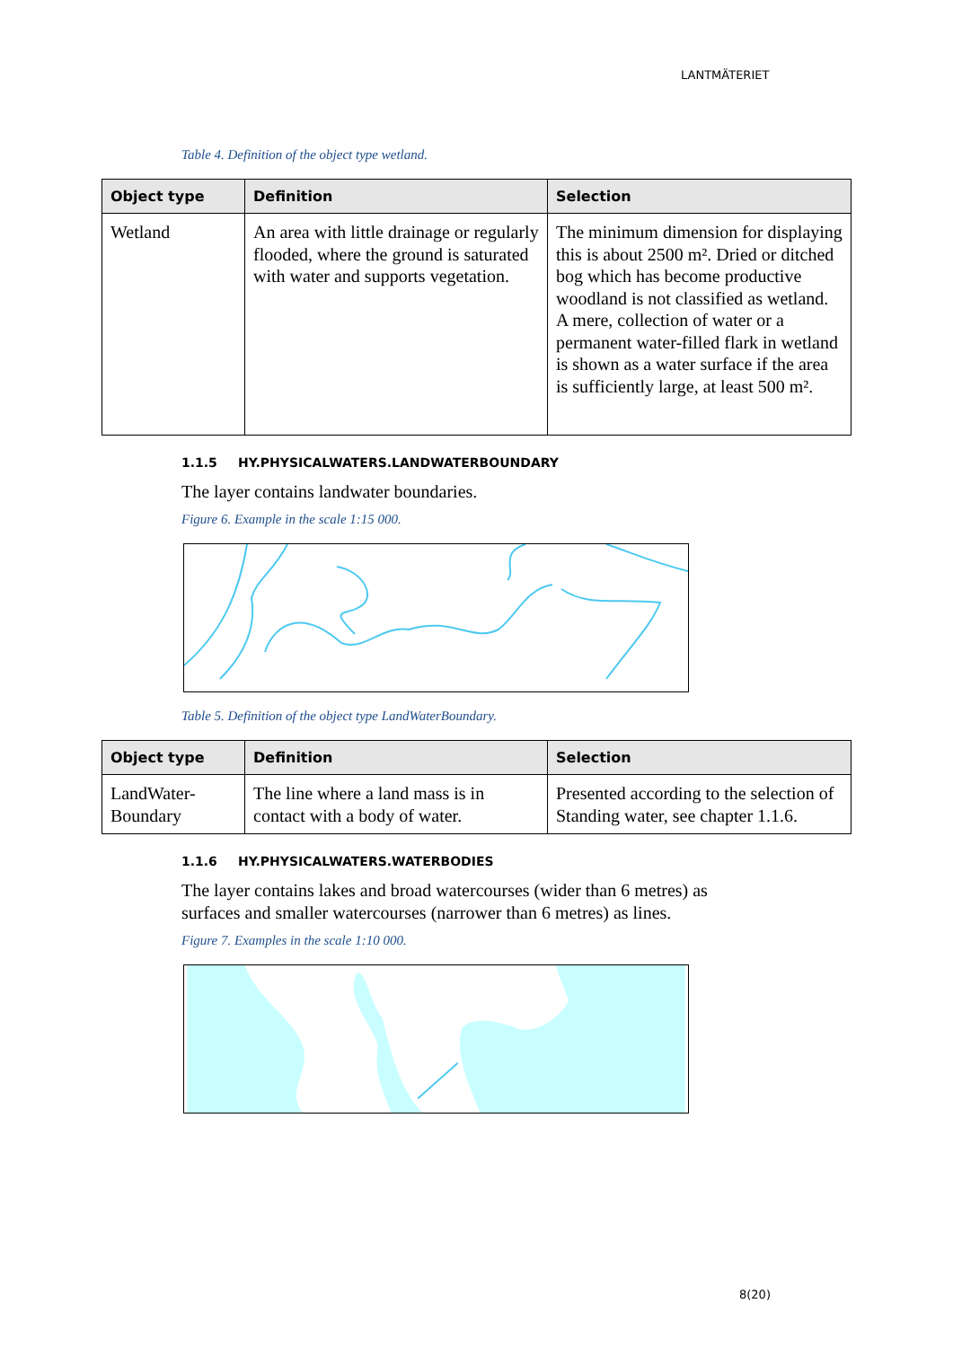LANTMÄTERIET
Table 4. Definition of the object type wetland.
| Object type | Definition | Selection |
| --- | --- | --- |
| Wetland | An area with little drainage or regularly flooded, where the ground is saturated with water and supports vegetation. | The minimum dimension for displaying this is about 2500 m². Dried or ditched bog which has become productive woodland is not classified as wetland. A mere, collection of water or a permanent water-filled flark in wetland is shown as a water surface if the area is sufficiently large, at least 500 m². |
1.1.5 HY.PHYSICALWATERS.LANDWATERBOUNDARY
The layer contains landwater boundaries.
Figure 6. Example in the scale 1:15 000.
Table 5. Definition of the object type LandWaterBoundary.
| Object type | Definition | Selection |
| --- | --- | --- |
| LandWater- Boundary | The line where a land mass is in contact with a body of water. | Presented according to the selection of Standing water, see chapter 1.1.6. |
1.1.6 HY.PHYSICALWATERS.WATERBODIES
The layer contains lakes and broad watercourses (wider than 6 metres) as surfaces and smaller watercourses (narrower than 6 metres) as lines.
Figure 7. Examples in the scale 1:10 000.
8(20)